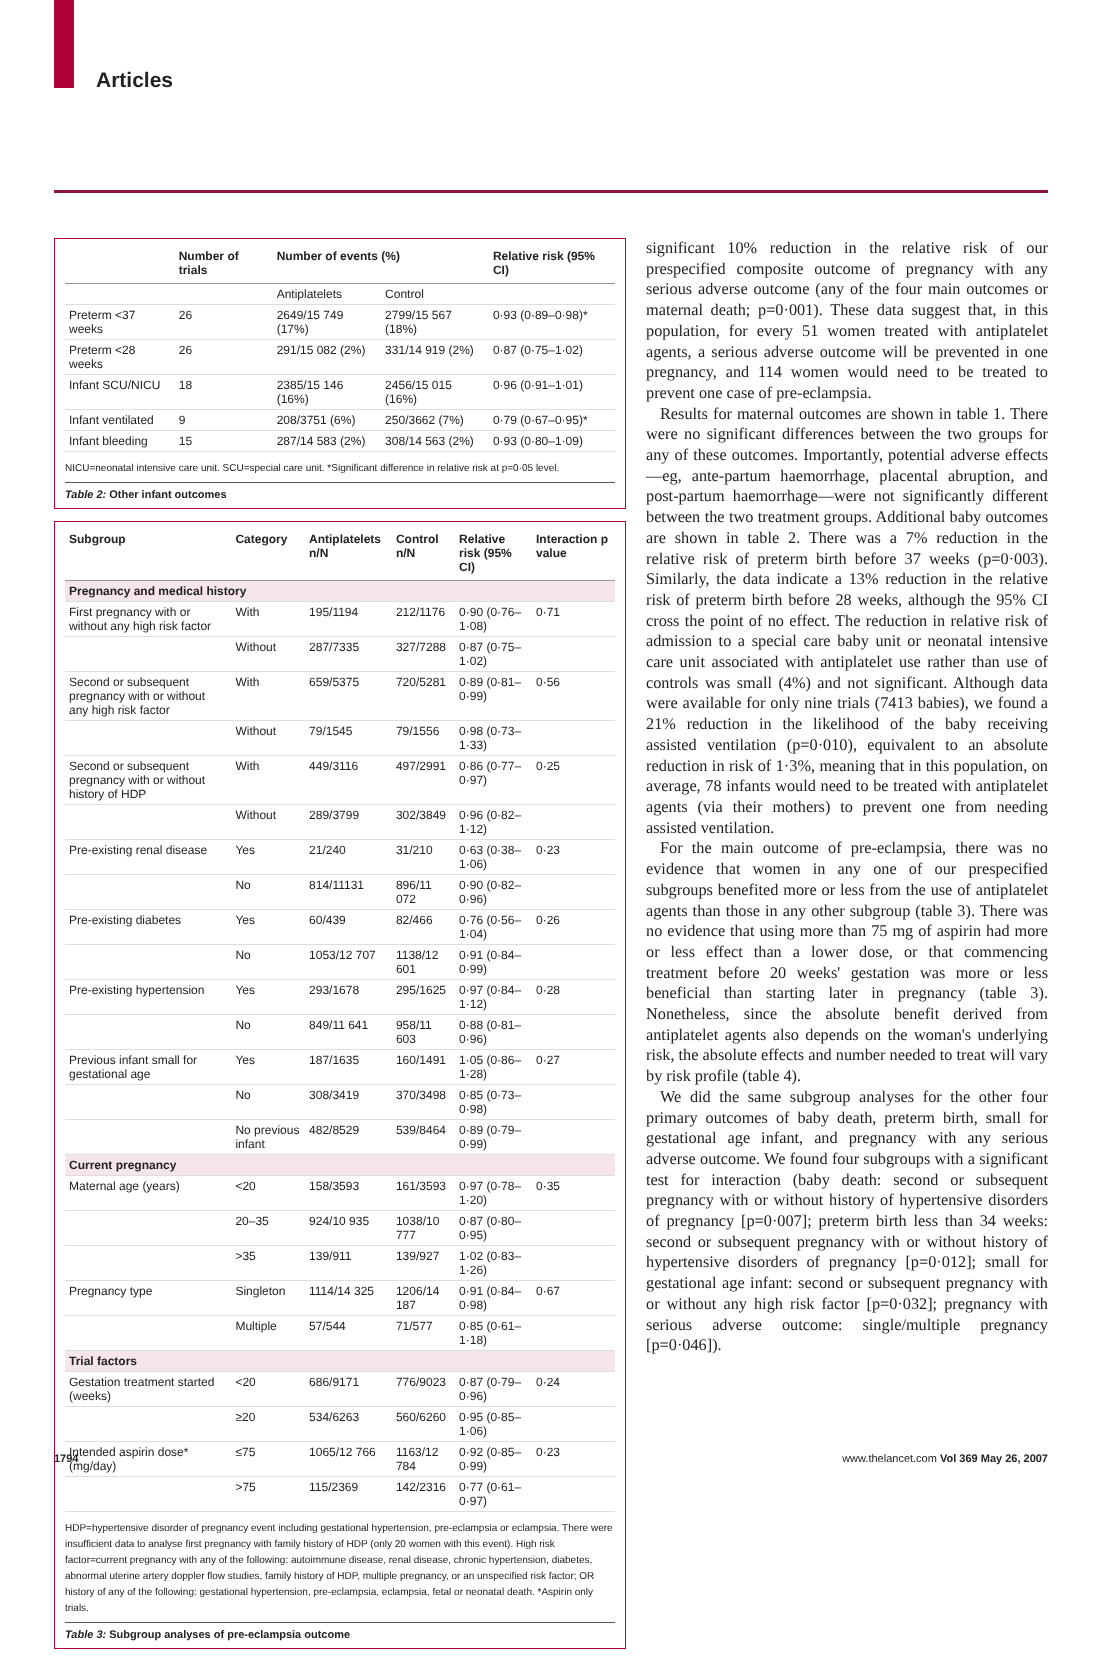Articles
| | Number of trials | Number of events (%) | | Relative risk (95% CI) |
| --- | --- | --- | --- | --- |
| | | Antiplatelets | Control | |
| Preterm <37 weeks | 26 | 2649/15 749 (17%) | 2799/15 567 (18%) | 0·93 (0·89–0·98)* |
| Preterm <28 weeks | 26 | 291/15 082 (2%) | 331/14 919 (2%) | 0·87 (0·75–1·02) |
| Infant SCU/NICU | 18 | 2385/15 146 (16%) | 2456/15 015 (16%) | 0·96 (0·91–1·01) |
| Infant ventilated | 9 | 208/3751 (6%) | 250/3662 (7%) | 0·79 (0·67–0·95)* |
| Infant bleeding | 15 | 287/14 583 (2%) | 308/14 563 (2%) | 0·93 (0·80–1·09) |
NICU=neonatal intensive care unit. SCU=special care unit. *Significant difference in relative risk at p=0·05 level.
Table 2: Other infant outcomes
| Subgroup | Category | Antiplatelets n/N | Control n/N | Relative risk (95% CI) | Interaction p value |
| --- | --- | --- | --- | --- | --- |
| Pregnancy and medical history | | | | | |
| First pregnancy with or without any high risk factor | With | 195/1194 | 212/1176 | 0·90 (0·76–1·08) | 0·71 |
| | Without | 287/7335 | 327/7288 | 0·87 (0·75–1·02) | |
| Second or subsequent pregnancy with or without any high risk factor | With | 659/5375 | 720/5281 | 0·89 (0·81–0·99) | 0·56 |
| | Without | 79/1545 | 79/1556 | 0·98 (0·73–1·33) | |
| Second or subsequent pregnancy with or without history of HDP | With | 449/3116 | 497/2991 | 0·86 (0·77–0·97) | 0·25 |
| | Without | 289/3799 | 302/3849 | 0·96 (0·82–1·12) | |
| Pre-existing renal disease | Yes | 21/240 | 31/210 | 0·63 (0·38–1·06) | 0·23 |
| | No | 814/11131 | 896/11 072 | 0·90 (0·82–0·96) | |
| Pre-existing diabetes | Yes | 60/439 | 82/466 | 0·76 (0·56–1·04) | 0·26 |
| | No | 1053/12 707 | 1138/12 601 | 0·91 (0·84–0·99) | |
| Pre-existing hypertension | Yes | 293/1678 | 295/1625 | 0·97 (0·84–1·12) | 0·28 |
| | No | 849/11 641 | 958/11 603 | 0·88 (0·81–0·96) | |
| Previous infant small for gestational age | Yes | 187/1635 | 160/1491 | 1·05 (0·86–1·28) | 0·27 |
| | No | 308/3419 | 370/3498 | 0·85 (0·73–0·98) | |
| | No previous infant | 482/8529 | 539/8464 | 0·89 (0·79–0·99) | |
| Current pregnancy | | | | | |
| Maternal age (years) | <20 | 158/3593 | 161/3593 | 0·97 (0·78–1·20) | 0·35 |
| | 20–35 | 924/10 935 | 1038/10 777 | 0·87 (0·80–0·95) | |
| | >35 | 139/911 | 139/927 | 1·02 (0·83–1·26) | |
| Pregnancy type | Singleton | 1114/14 325 | 1206/14 187 | 0·91 (0·84–0·98) | 0·67 |
| | Multiple | 57/544 | 71/577 | 0·85 (0·61–1·18) | |
| Trial factors | | | | | |
| Gestation treatment started (weeks) | <20 | 686/9171 | 776/9023 | 0·87 (0·79–0·96) | 0·24 |
| | ≥20 | 534/6263 | 560/6260 | 0·95 (0·85–1·06) | |
| Intended aspirin dose* (mg/day) | ≤75 | 1065/12 766 | 1163/12 784 | 0·92 (0·85–0·99) | 0·23 |
| | >75 | 115/2369 | 142/2316 | 0·77 (0·61–0·97) | |
HDP=hypertensive disorder of pregnancy event including gestational hypertension, pre-eclampsia or eclampsia. There were insufficient data to analyse first pregnancy with family history of HDP (only 20 women with this event). High risk factor=current pregnancy with any of the following: autoimmune disease, renal disease, chronic hypertension, diabetes, abnormal uterine artery doppler flow studies, family history of HDP, multiple pregnancy, or an unspecified risk factor; OR history of any of the following: gestational hypertension, pre-eclampsia, eclampsia, fetal or neonatal death. *Aspirin only trials.
Table 3: Subgroup analyses of pre-eclampsia outcome
significant 10% reduction in the relative risk of our prespecified composite outcome of pregnancy with any serious adverse outcome (any of the four main outcomes or maternal death; p=0·001). These data suggest that, in this population, for every 51 women treated with antiplatelet agents, a serious adverse outcome will be prevented in one pregnancy, and 114 women would need to be treated to prevent one case of pre-eclampsia.
Results for maternal outcomes are shown in table 1. There were no significant differences between the two groups for any of these outcomes. Importantly, potential adverse effects—eg, ante-partum haemorrhage, placental abruption, and post-partum haemorrhage—were not significantly different between the two treatment groups. Additional baby outcomes are shown in table 2. There was a 7% reduction in the relative risk of preterm birth before 37 weeks (p=0·003). Similarly, the data indicate a 13% reduction in the relative risk of preterm birth before 28 weeks, although the 95% CI cross the point of no effect. The reduction in relative risk of admission to a special care baby unit or neonatal intensive care unit associated with antiplatelet use rather than use of controls was small (4%) and not significant. Although data were available for only nine trials (7413 babies), we found a 21% reduction in the likelihood of the baby receiving assisted ventilation (p=0·010), equivalent to an absolute reduction in risk of 1·3%, meaning that in this population, on average, 78 infants would need to be treated with antiplatelet agents (via their mothers) to prevent one from needing assisted ventilation.
For the main outcome of pre-eclampsia, there was no evidence that women in any one of our prespecified subgroups benefited more or less from the use of antiplatelet agents than those in any other subgroup (table 3). There was no evidence that using more than 75 mg of aspirin had more or less effect than a lower dose, or that commencing treatment before 20 weeks' gestation was more or less beneficial than starting later in pregnancy (table 3). Nonetheless, since the absolute benefit derived from antiplatelet agents also depends on the woman's underlying risk, the absolute effects and number needed to treat will vary by risk profile (table 4).
We did the same subgroup analyses for the other four primary outcomes of baby death, preterm birth, small for gestational age infant, and pregnancy with any serious adverse outcome. We found four subgroups with a significant test for interaction (baby death: second or subsequent pregnancy with or without history of hypertensive disorders of pregnancy [p=0·007]; preterm birth less than 34 weeks: second or subsequent pregnancy with or without history of hypertensive disorders of pregnancy [p=0·012]; small for gestational age infant: second or subsequent pregnancy with or without any high risk factor [p=0·032]; pregnancy with serious adverse outcome: single/multiple pregnancy [p=0·046]).
1794
www.thelancet.com Vol 369 May 26, 2007